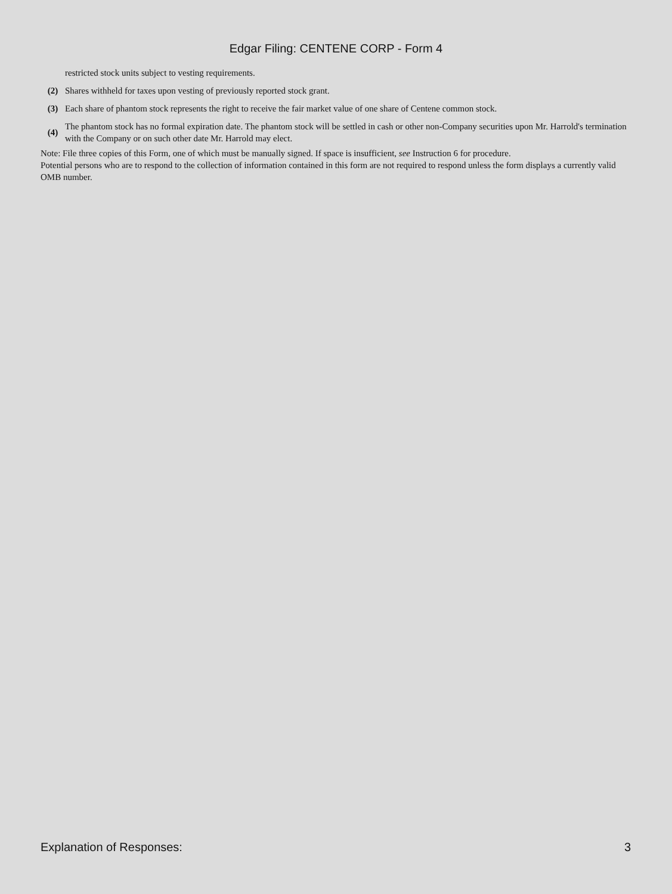Edgar Filing: CENTENE CORP - Form 4
| | restricted stock units subject to vesting requirements. |
| (2) | Shares withheld for taxes upon vesting of previously reported stock grant. |
| (3) | Each share of phantom stock represents the right to receive the fair market value of one share of Centene common stock. |
| (4) | The phantom stock has no formal expiration date. The phantom stock will be settled in cash or other non-Company securities upon Mr. Harrold's termination with the Company or on such other date Mr. Harrold may elect. |
Note: File three copies of this Form, one of which must be manually signed. If space is insufficient, see Instruction 6 for procedure.
Potential persons who are to respond to the collection of information contained in this form are not required to respond unless the form displays a currently valid OMB number.
Explanation of Responses: 3